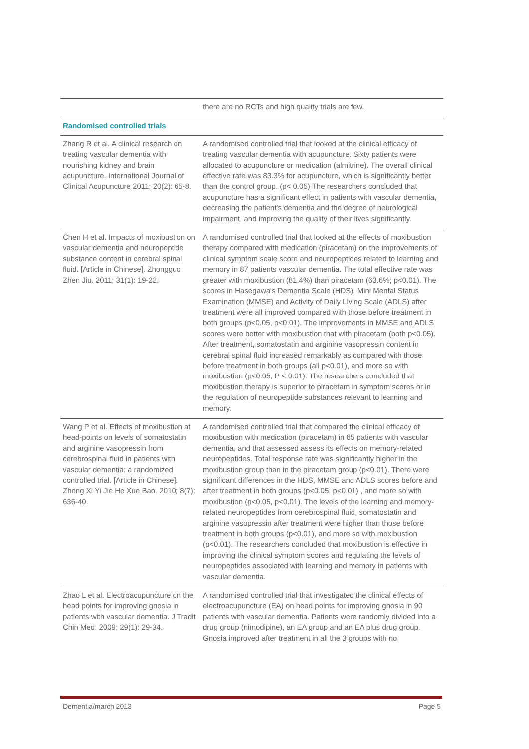| | there are no RCTs and high quality trials are few. |
| Randomised controlled trials | |
| Zhang R et al. A clinical research on treating vascular dementia with nourishing kidney and brain acupuncture. International Journal of Clinical Acupuncture 2011; 20(2): 65-8. | A randomised controlled trial that looked at the clinical efficacy of treating vascular dementia with acupuncture. Sixty patients were allocated to acupuncture or medication (almitrine). The overall clinical effective rate was 83.3% for acupuncture, which is significantly better than the control group. (p< 0.05) The researchers concluded that acupuncture has a significant effect in patients with vascular dementia, decreasing the patient's dementia and the degree of neurological impairment, and improving the quality of their lives significantly. |
| Chen H et al. Impacts of moxibustion on vascular dementia and neuropeptide substance content in cerebral spinal fluid. [Article in Chinese]. Zhongguo Zhen Jiu. 2011; 31(1): 19-22. | A randomised controlled trial that looked at the effects of moxibustion therapy compared with medication (piracetam) on the improvements of clinical symptom scale score and neuropeptides related to learning and memory in 87 patients vascular dementia. The total effective rate was greater with moxibustion (81.4%) than piracetam (63.6%; p<0.01). The scores in Hasegawa's Dementia Scale (HDS), Mini Mental Status Examination (MMSE) and Activity of Daily Living Scale (ADLS) after treatment were all improved compared with those before treatment in both groups (p<0.05, p<0.01). The improvements in MMSE and ADLS scores were better with moxibustion that with piracetam (both p<0.05). After treatment, somatostatin and arginine vasopressin content in cerebral spinal fluid increased remarkably as compared with those before treatment in both groups (all p<0.01), and more so with moxibustion (p<0.05, P < 0.01). The researchers concluded that moxibustion therapy is superior to piracetam in symptom scores or in the regulation of neuropeptide substances relevant to learning and memory. |
| Wang P et al. Effects of moxibustion at head-points on levels of somatostatin and arginine vasopressin from cerebrospinal fluid in patients with vascular dementia: a randomized controlled trial. [Article in Chinese]. Zhong Xi Yi Jie He Xue Bao. 2010; 8(7): 636-40. | A randomised controlled trial that compared the clinical efficacy of moxibustion with medication (piracetam) in 65 patients with vascular dementia, and that assessed assess its effects on memory-related neuropeptides. Total response rate was significantly higher in the moxibustion group than in the piracetam group (p<0.01). There were significant differences in the HDS, MMSE and ADLS scores before and after treatment in both groups (p<0.05, p<0.01) , and more so with moxibustion (p<0.05, p<0.01). The levels of the learning and memory-related neuropeptides from cerebrospinal fluid, somatostatin and arginine vasopressin after treatment were higher than those before treatment in both groups (p<0.01), and more so with moxibustion (p<0.01). The researchers concluded that moxibustion is effective in improving the clinical symptom scores and regulating the levels of neuropeptides associated with learning and memory in patients with vascular dementia. |
| Zhao L et al. Electroacupuncture on the head points for improving gnosia in patients with vascular dementia. J Tradit Chin Med. 2009; 29(1): 29-34. | A randomised controlled trial that investigated the clinical effects of electroacupuncture (EA) on head points for improving gnosia in 90 patients with vascular dementia. Patients were randomly divided into a drug group (nimodipine), an EA group and an EA plus drug group. Gnosia improved after treatment in all the 3 groups with no |
Dementia/march 2013 Page 5